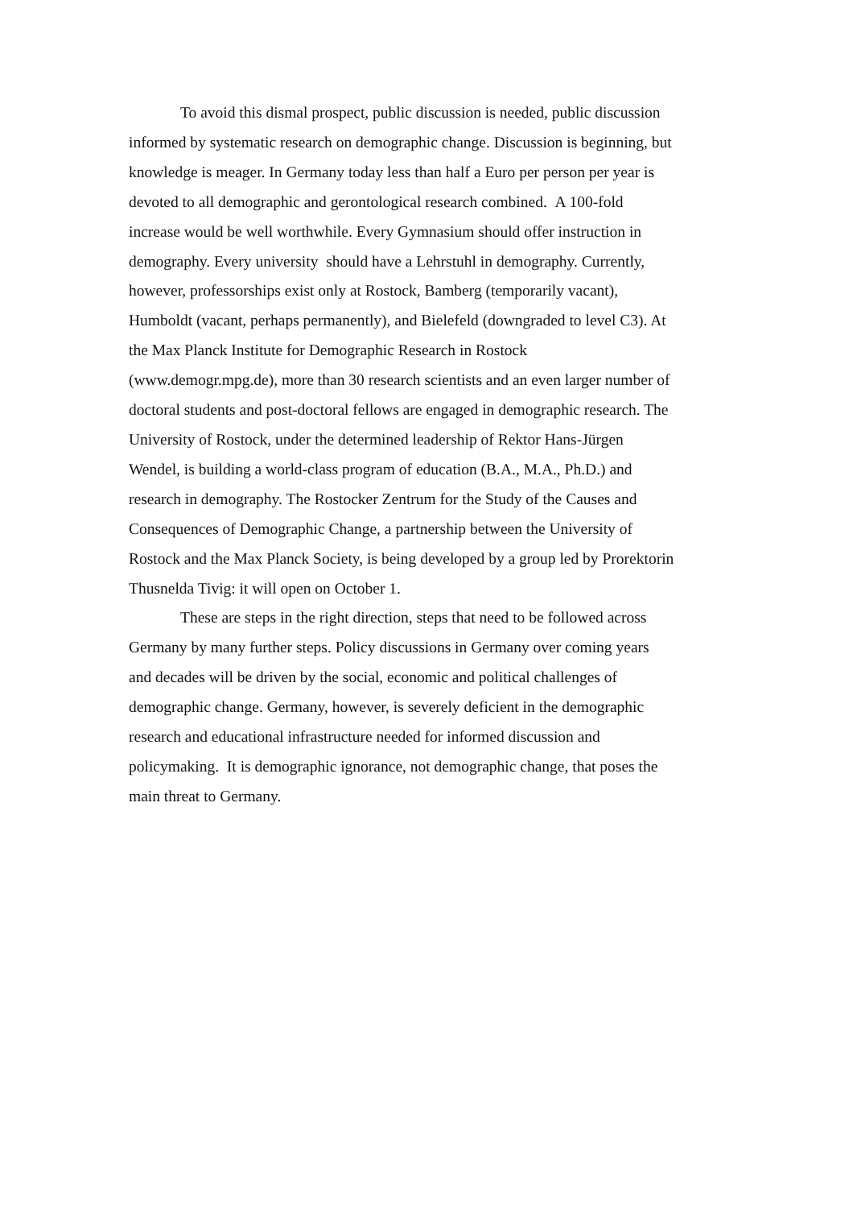To avoid this dismal prospect, public discussion is needed, public discussion
informed by systematic research on demographic change. Discussion is beginning, but
knowledge is meager. In Germany today less than half a Euro per person per year is
devoted to all demographic and gerontological research combined. A 100-fold
increase would be well worthwhile. Every Gymnasium should offer instruction in
demography. Every university should have a Lehrstuhl in demography. Currently,
however, professorships exist only at Rostock, Bamberg (temporarily vacant),
Humboldt (vacant, perhaps permanently), and Bielefeld (downgraded to level C3). At
the Max Planck Institute for Demographic Research in Rostock
(www.demogr.mpg.de), more than 30 research scientists and an even larger number of
doctoral students and post-doctoral fellows are engaged in demographic research. The
University of Rostock, under the determined leadership of Rektor Hans-Jürgen
Wendel, is building a world-class program of education (B.A., M.A., Ph.D.) and
research in demography. The Rostocker Zentrum for the Study of the Causes and
Consequences of Demographic Change, a partnership between the University of
Rostock and the Max Planck Society, is being developed by a group led by Prorektorin
Thusnelda Tivig: it will open on October 1.
These are steps in the right direction, steps that need to be followed across
Germany by many further steps. Policy discussions in Germany over coming years
and decades will be driven by the social, economic and political challenges of
demographic change. Germany, however, is severely deficient in the demographic
research and educational infrastructure needed for informed discussion and
policymaking. It is demographic ignorance, not demographic change, that poses the
main threat to Germany.